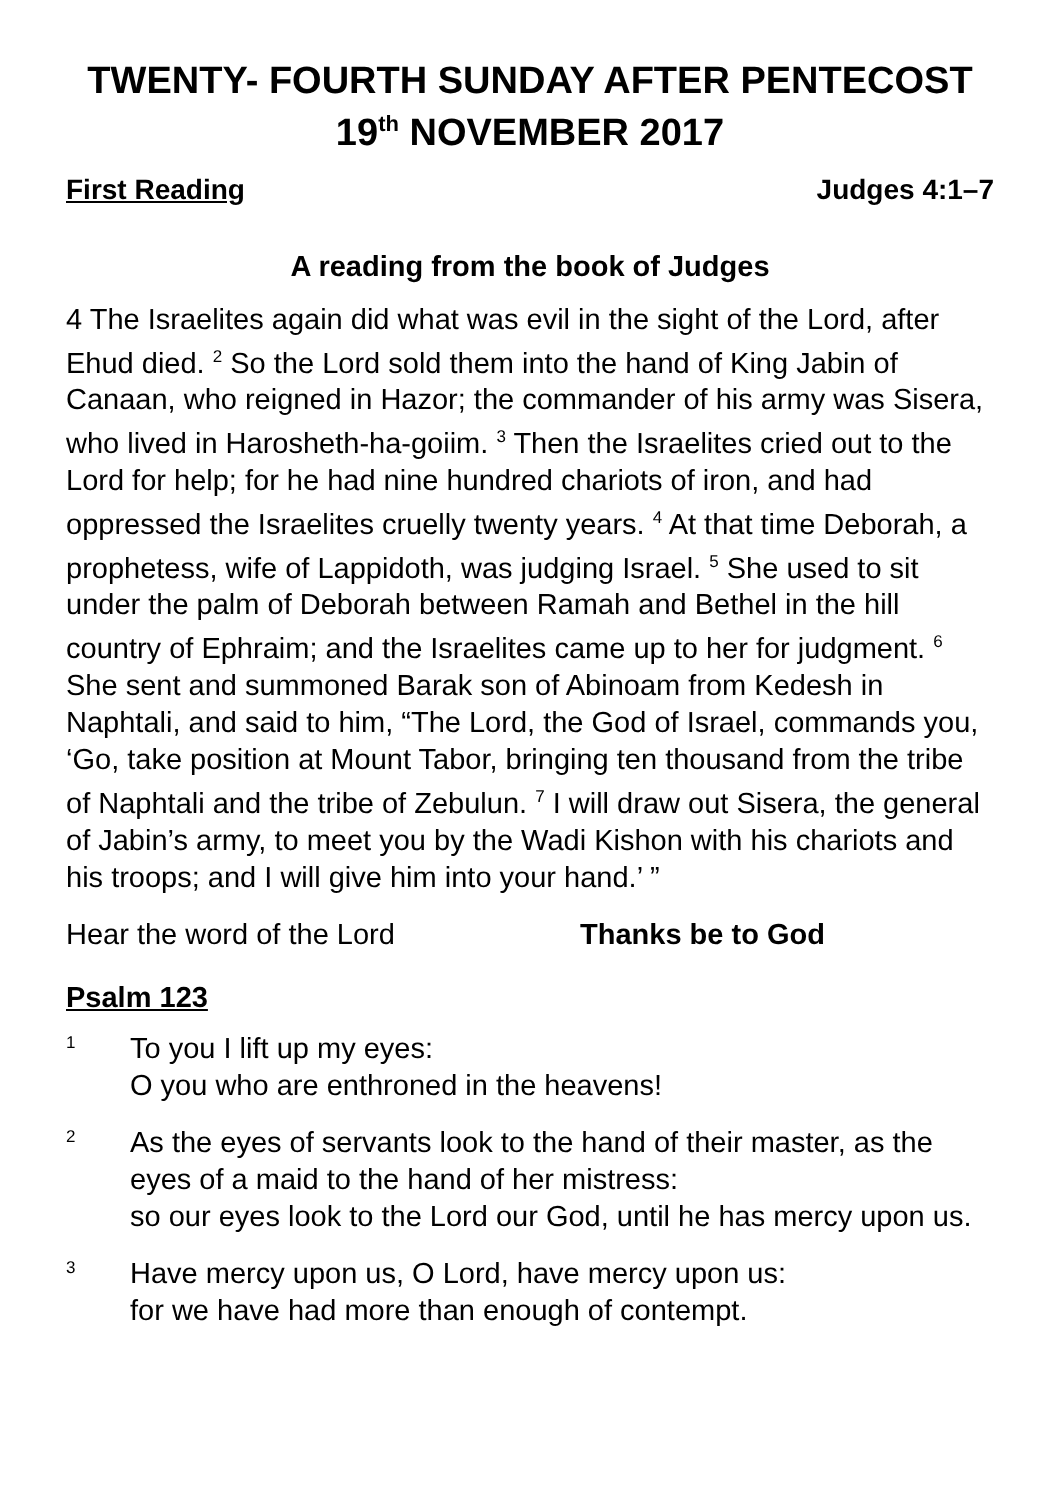TWENTY- FOURTH SUNDAY AFTER PENTECOST
19<sup>th</sup> NOVEMBER 2017
First Reading Judges 4:1–7
A reading from the book of Judges
4 The Israelites again did what was evil in the sight of the Lord, after Ehud died. <sup>2</sup> So the Lord sold them into the hand of King Jabin of Canaan, who reigned in Hazor; the commander of his army was Sisera, who lived in Harosheth-ha-goiim. <sup>3</sup> Then the Israelites cried out to the Lord for help; for he had nine hundred chariots of iron, and had oppressed the Israelites cruelly twenty years. <sup>4</sup> At that time Deborah, a prophetess, wife of Lappidoth, was judging Israel. <sup>5</sup> She used to sit under the palm of Deborah between Ramah and Bethel in the hill country of Ephraim; and the Israelites came up to her for judgment. <sup>6</sup> She sent and summoned Barak son of Abinoam from Kedesh in Naphtali, and said to him, “The Lord, the God of Israel, commands you, ‘Go, take position at Mount Tabor, bringing ten thousand from the tribe of Naphtali and the tribe of Zebulun. <sup>7</sup> I will draw out Sisera, the general of Jabin’s army, to meet you by the Wadi Kishon with his chariots and his troops; and I will give him into your hand.’ ”
Hear the word of the Lord Thanks be to God
Psalm 123
1
To you I lift up my eyes:
O you who are enthroned in the heavens!
2
As the eyes of servants look to the hand of their master, as the eyes of a maid to the hand of her mistress:
so our eyes look to the Lord our God, until he has mercy upon us.
3
Have mercy upon us, O Lord, have mercy upon us:
for we have had more than enough of contempt.